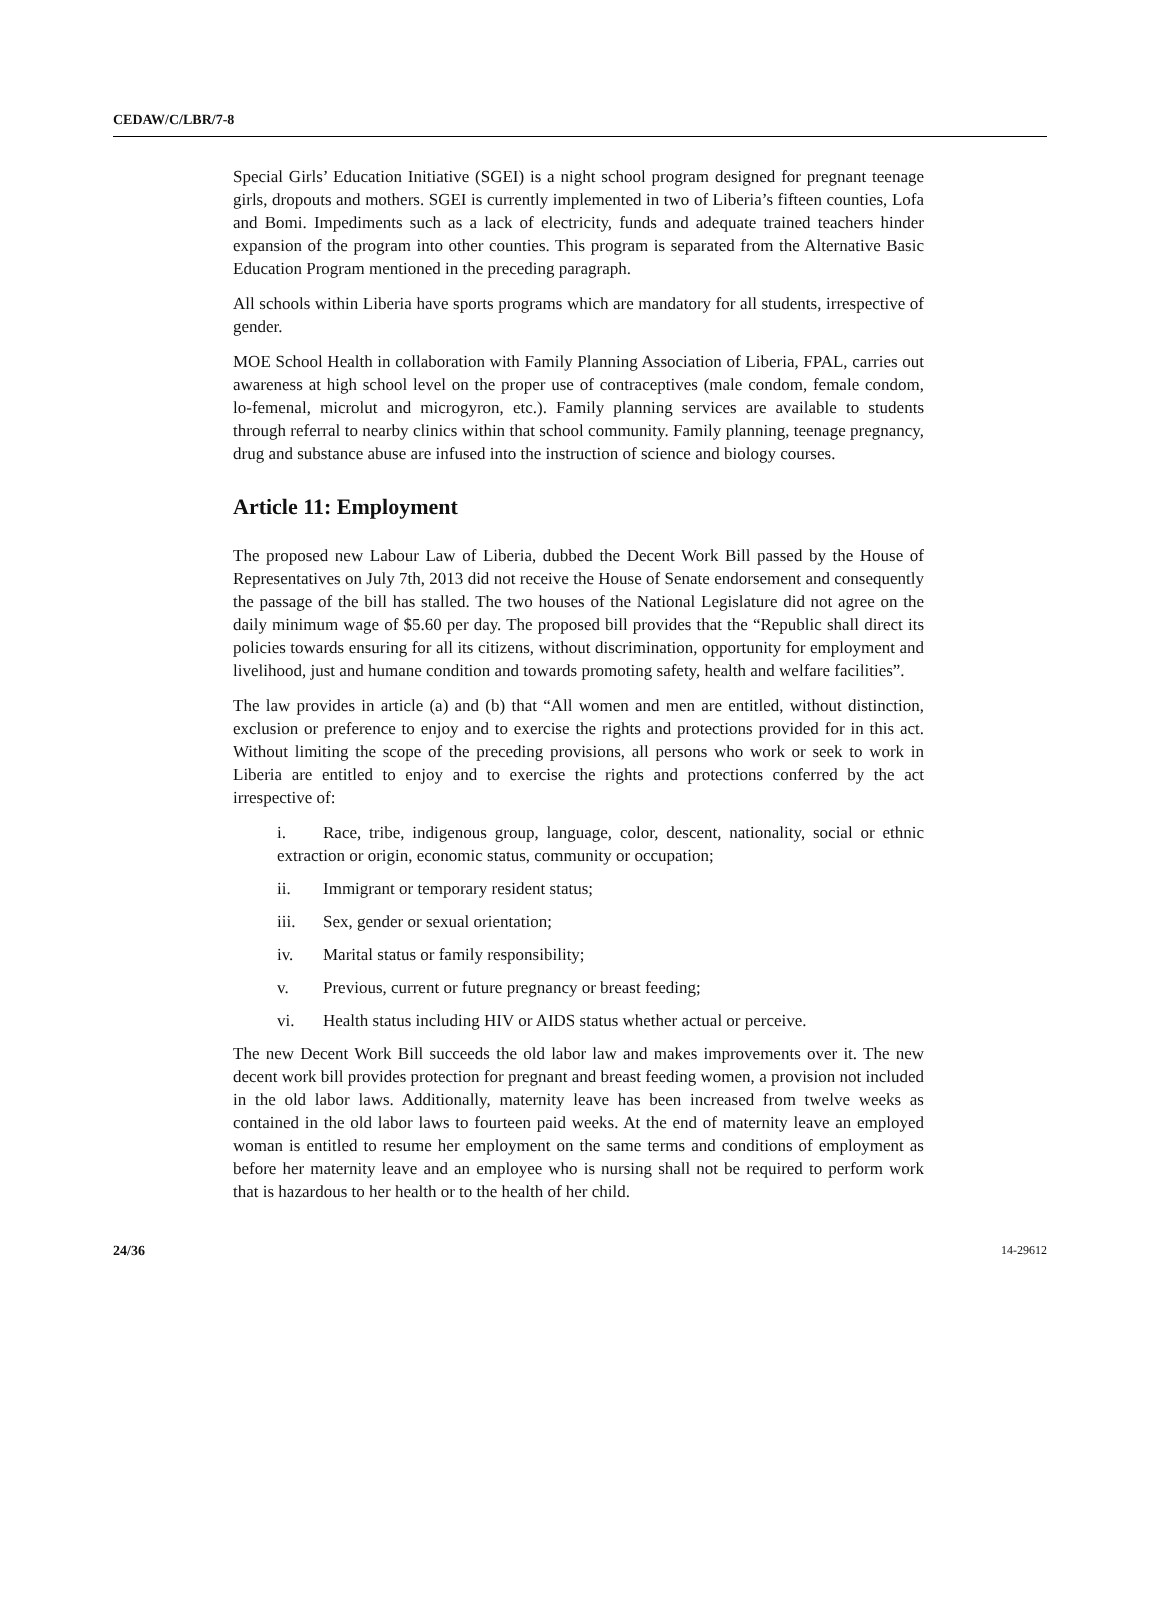CEDAW/C/LBR/7-8
Special Girls’ Education Initiative (SGEI) is a night school program designed for pregnant teenage girls, dropouts and mothers. SGEI is currently implemented in two of Liberia’s fifteen counties, Lofa and Bomi. Impediments such as a lack of electricity, funds and adequate trained teachers hinder expansion of the program into other counties. This program is separated from the Alternative Basic Education Program mentioned in the preceding paragraph.
All schools within Liberia have sports programs which are mandatory for all students, irrespective of gender.
MOE School Health in collaboration with Family Planning Association of Liberia, FPAL, carries out awareness at high school level on the proper use of contraceptives (male condom, female condom, lo-femenal, microlut and microgyron, etc.). Family planning services are available to students through referral to nearby clinics within that school community. Family planning, teenage pregnancy, drug and substance abuse are infused into the instruction of science and biology courses.
Article 11: Employment
The proposed new Labour Law of Liberia, dubbed the Decent Work Bill passed by the House of Representatives on July 7th, 2013 did not receive the House of Senate endorsement and consequently the passage of the bill has stalled. The two houses of the National Legislature did not agree on the daily minimum wage of $5.60 per day. The proposed bill provides that the “Republic shall direct its policies towards ensuring for all its citizens, without discrimination, opportunity for employment and livelihood, just and humane condition and towards promoting safety, health and welfare facilities”.
The law provides in article (a) and (b) that “All women and men are entitled, without distinction, exclusion or preference to enjoy and to exercise the rights and protections provided for in this act. Without limiting the scope of the preceding provisions, all persons who work or seek to work in Liberia are entitled to enjoy and to exercise the rights and protections conferred by the act irrespective of:
i. Race, tribe, indigenous group, language, color, descent, nationality, social or ethnic extraction or origin, economic status, community or occupation;
ii. Immigrant or temporary resident status;
iii. Sex, gender or sexual orientation;
iv. Marital status or family responsibility;
v. Previous, current or future pregnancy or breast feeding;
vi. Health status including HIV or AIDS status whether actual or perceive.
The new Decent Work Bill succeeds the old labor law and makes improvements over it. The new decent work bill provides protection for pregnant and breast feeding women, a provision not included in the old labor laws. Additionally, maternity leave has been increased from twelve weeks as contained in the old labor laws to fourteen paid weeks. At the end of maternity leave an employed woman is entitled to resume her employment on the same terms and conditions of employment as before her maternity leave and an employee who is nursing shall not be required to perform work that is hazardous to her health or to the health of her child.
24/36 14-29612